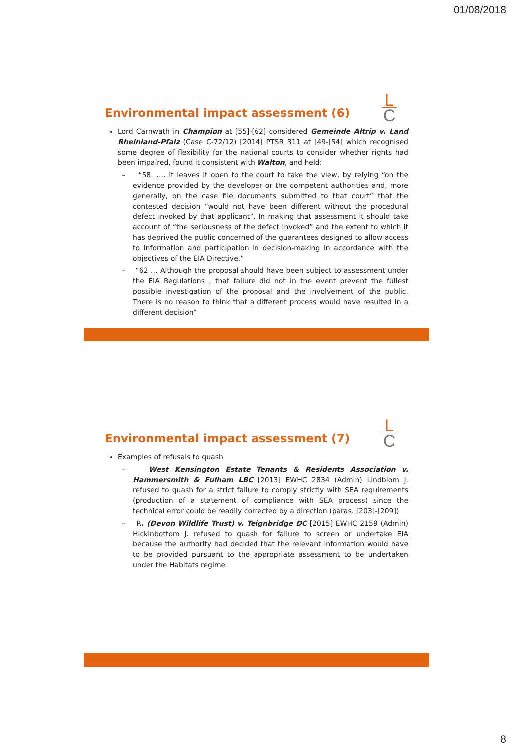01/08/2018
L
C
Environmental impact assessment (6)
Lord Carnwath in Champion at [55]-[62] considered Gemeinde Altrip v. Land Rheinland-Pfalz (Case C-72/12) [2014] PTSR 311 at [49-[54] which recognised some degree of flexibility for the national courts to consider whether rights had been impaired, found it consistent with Walton, and held:
– “58. …. It leaves it open to the court to take the view, by relying “on the evidence provided by the developer or the competent authorities and, more generally, on the case file documents submitted to that court” that the contested decision “would not have been different without the procedural defect invoked by that applicant”. In making that assessment it should take account of “the seriousness of the defect invoked” and the extent to which it has deprived the public concerned of the guarantees designed to allow access to information and participation in decision-making in accordance with the objectives of the EIA Directive.”
– “62 … Although the proposal should have been subject to assessment under the EIA Regulations , that failure did not in the event prevent the fullest possible investigation of the proposal and the involvement of the public. There is no reason to think that a different process would have resulted in a different decision”
L
C
Environmental impact assessment (7)
Examples of refusals to quash
– West Kensington Estate Tenants & Residents Association v. Hammersmith & Fulham LBC [2013] EWHC 2834 (Admin) Lindblom J. refused to quash for a strict failure to comply strictly with SEA requirements (production of a statement of compliance with SEA process) since the technical error could be readily corrected by a direction (paras. [203]-[209])
– R. (Devon Wildlife Trust) v. Teignbridge DC [2015] EWHC 2159 (Admin) Hickinbottom J. refused to quash for failure to screen or undertake EIA because the authority had decided that the relevant information would have to be provided pursuant to the appropriate assessment to be undertaken under the Habitats regime
8